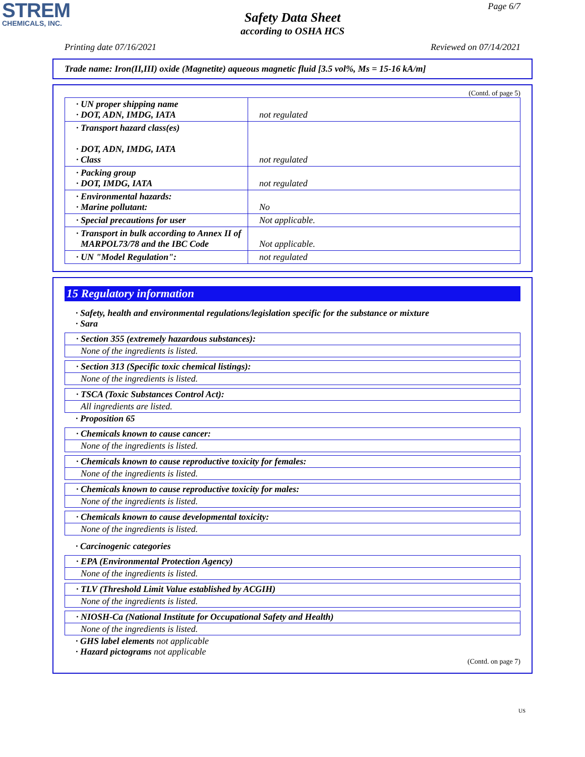STREM
CHEMICALS, INC.
Page 6/7
Safety Data Sheet
according to OSHA HCS
Printing date 07/16/2021 Reviewed on 07/14/2021
Trade name: Iron(II,III) oxide (Magnetite) aqueous magnetic fluid [3.5 vol%, Ms = 15-16 kA/m]
(Contd. of page 5)
| · UN proper shipping name · DOT, ADN, IMDG, IATA | not regulated |
| · Transport hazard class(es) · DOT, ADN, IMDG, IATA · Class | not regulated |
| · Packing group · DOT, IMDG, IATA | not regulated |
| · Environmental hazards: · Marine pollutant: | No |
| · Special precautions for user | Not applicable. |
| · Transport in bulk according to Annex II of MARPOL73/78 and the IBC Code | Not applicable. |
| · UN "Model Regulation": | not regulated |
15 Regulatory information
· Safety, health and environmental regulations/legislation specific for the substance or mixture
· Sara
· Section 355 (extremely hazardous substances):
None of the ingredients is listed.
· Section 313 (Specific toxic chemical listings):
None of the ingredients is listed.
· TSCA (Toxic Substances Control Act):
All ingredients are listed.
· Proposition 65
· Chemicals known to cause cancer:
None of the ingredients is listed.
· Chemicals known to cause reproductive toxicity for females:
None of the ingredients is listed.
· Chemicals known to cause reproductive toxicity for males:
None of the ingredients is listed.
· Chemicals known to cause developmental toxicity:
None of the ingredients is listed.
· Carcinogenic categories
· EPA (Environmental Protection Agency)
None of the ingredients is listed.
· TLV (Threshold Limit Value established by ACGIH)
None of the ingredients is listed.
· NIOSH-Ca (National Institute for Occupational Safety and Health)
None of the ingredients is listed.
· GHS label elements not applicable
· Hazard pictograms not applicable
(Contd. on page 7)
US